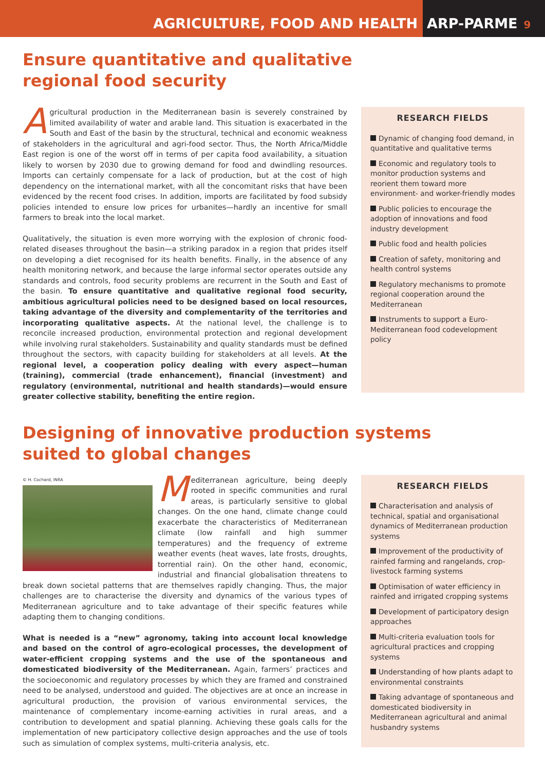AGRICULTURE, FOOD AND HEALTH ARP-PARME 9
Ensure quantitative and qualitative
regional food security
Agricultural production in the Mediterranean basin is severely constrained by limited availability of water and arable land. This situation is exacerbated in the South and East of the basin by the structural, technical and economic weakness of stakeholders in the agricultural and agri-food sector. Thus, the North Africa/Middle East region is one of the worst off in terms of per capita food availability, a situation likely to worsen by 2030 due to growing demand for food and dwindling resources. Imports can certainly compensate for a lack of production, but at the cost of high dependency on the international market, with all the concomitant risks that have been evidenced by the recent food crises. In addition, imports are facilitated by food subsidy policies intended to ensure low prices for urbanites—hardly an incentive for small farmers to break into the local market.
Qualitatively, the situation is even more worrying with the explosion of chronic food-related diseases throughout the basin—a striking paradox in a region that prides itself on developing a diet recognised for its health benefits. Finally, in the absence of any health monitoring network, and because the large informal sector operates outside any standards and controls, food security problems are recurrent in the South and East of the basin. To ensure quantitative and qualitative regional food security, ambitious agricultural policies need to be designed based on local resources, taking advantage of the diversity and complementarity of the territories and incorporating qualitative aspects. At the national level, the challenge is to reconcile increased production, environmental protection and regional development while involving rural stakeholders. Sustainability and quality standards must be defined throughout the sectors, with capacity building for stakeholders at all levels. At the regional level, a cooperation policy dealing with every aspect—human (training), commercial (trade enhancement), financial (investment) and regulatory (environmental, nutritional and health standards)—would ensure greater collective stability, benefiting the entire region.
RESEARCH FIELDS
Dynamic of changing food demand, in quantitative and qualitative terms
Economic and regulatory tools to monitor production systems and reorient them toward more environment- and worker-friendly modes
Public policies to encourage the adoption of innovations and food industry development
Public food and health policies
Creation of safety, monitoring and health control systems
Regulatory mechanisms to promote regional cooperation around the Mediterranean
Instruments to support a Euro-Mediterranean food codevelopment policy
Designing of innovative production systems
suited to global changes
© H. Cochard, INRA
Mediterranean agriculture, being deeply rooted in specific communities and rural areas, is particularly sensitive to global changes. On the one hand, climate change could exacerbate the characteristics of Mediterranean climate (low rainfall and high summer temperatures) and the frequency of extreme weather events (heat waves, late frosts, droughts, torrential rain). On the other hand, economic, industrial and financial globalisation threatens to break down societal patterns that are themselves rapidly changing. Thus, the major challenges are to characterise the diversity and dynamics of the various types of Mediterranean agriculture and to take advantage of their specific features while adapting them to changing conditions.
What is needed is a “new” agronomy, taking into account local knowledge and based on the control of agro-ecological processes, the development of water-efficient cropping systems and the use of the spontaneous and domesticated biodiversity of the Mediterranean. Again, farmers’ practices and the socioeconomic and regulatory processes by which they are framed and constrained need to be analysed, understood and guided. The objectives are at once an increase in agricultural production, the provision of various environmental services, the maintenance of complementary income-earning activities in rural areas, and a contribution to development and spatial planning. Achieving these goals calls for the implementation of new participatory collective design approaches and the use of tools such as simulation of complex systems, multi-criteria analysis, etc.
RESEARCH FIELDS
Characterisation and analysis of technical, spatial and organisational dynamics of Mediterranean production systems
Improvement of the productivity of rainfed farming and rangelands, crop-livestock farming systems
Optimisation of water efficiency in rainfed and irrigated cropping systems
Development of participatory design approaches
Multi-criteria evaluation tools for agricultural practices and cropping systems
Understanding of how plants adapt to environmental constraints
Taking advantage of spontaneous and domesticated biodiversity in Mediterranean agricultural and animal husbandry systems